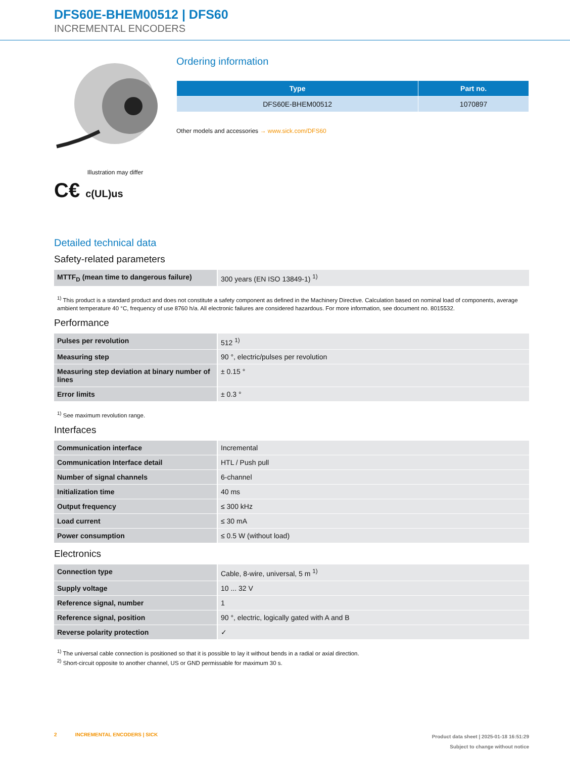DFS60E-BHEM00512 | DFS60
INCREMENTAL ENCODERS
Illustration may differ
C€ c(UL)us
Ordering information
| Type | Part no. |
| --- | --- |
| DFS60E-BHEM00512 | 1070897 |
Other models and accessories → www.sick.com/DFS60
Detailed technical data
Safety-related parameters
| MTTF<sub>D</sub> (mean time to dangerous failure) | 300 years (EN ISO 13849-1) <sup>1)</sup> |
<sup>1)</sup> This product is a standard product and does not constitute a safety component as defined in the Machinery Directive. Calculation based on nominal load of com­ponents, average ambient temperature 40 °C, frequency of use 8760 h/a. All electronic failures are considered hazardous. For more information, see document no. 8015532.
Performance
| Pulses per revolution | 512 <sup>1)</sup> |
| Measuring step | 90 °, electric/pulses per revolution |
| Measuring step deviation at binary number of lines | ± 0.15 ° |
| Error limits | ± 0.3 ° |
<sup>1)</sup> See maximum revolution range.
Interfaces
| Communication interface | Incremental |
| Communication Interface detail | HTL / Push pull |
| Number of signal channels | 6-channel |
| Initialization time | 40 ms |
| Output frequency | ≤ 300 kHz |
| Load current | ≤ 30 mA |
| Power consumption | ≤ 0.5 W (without load) |
Electronics
| Connection type | Cable, 8-wire, universal, 5 m <sup>1)</sup> |
| Supply voltage | 10 ... 32 V |
| Reference signal, number | 1 |
| Reference signal, position | 90 °, electric, logically gated with A and B |
| Reverse polarity protection | ✓ |
<sup>1)</sup> The universal cable connection is positioned so that it is possible to lay it without bends in a radial or axial direction.
<sup>2)</sup> Short-circuit opposite to another channel, US or GND permissable for maximum 30 s.
2 INCREMENTAL ENCODERS | SICK
Product data sheet | 2025-01-18 16:51:29
Subject to change without notice